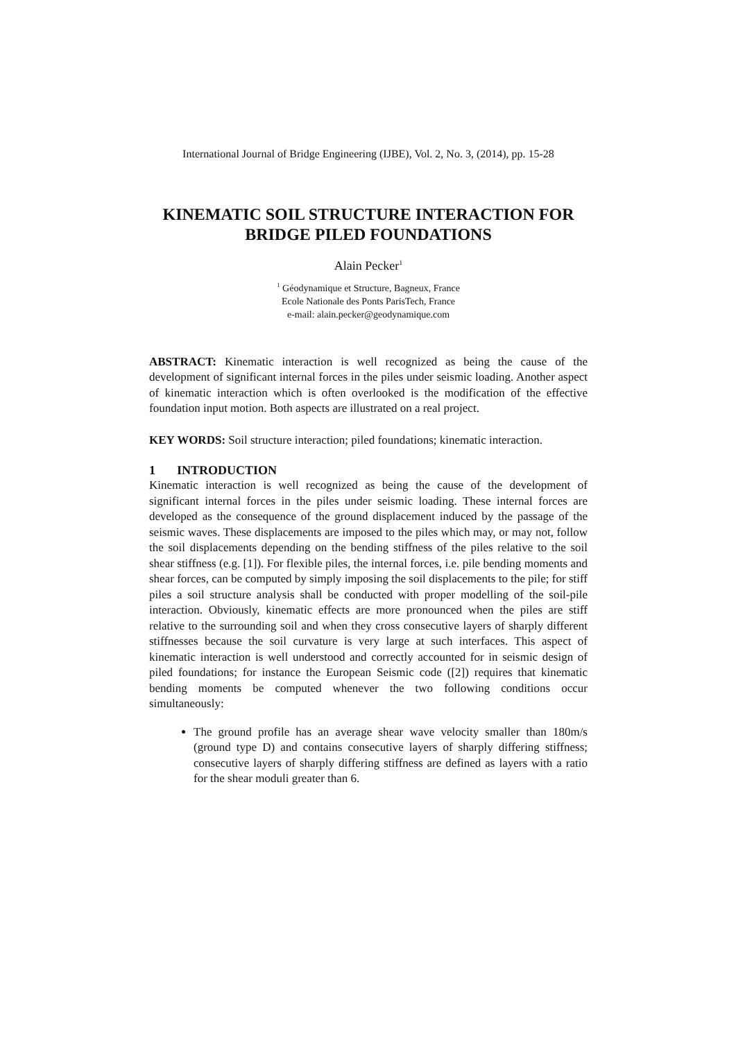International Journal of Bridge Engineering (IJBE), Vol. 2, No. 3, (2014), pp. 15-28
KINEMATIC SOIL STRUCTURE INTERACTION FOR BRIDGE PILED FOUNDATIONS
Alain Pecker<sup>1</sup>
<sup>1</sup> Géodynamique et Structure, Bagneux, France
Ecole Nationale des Ponts ParisTech, France
e-mail: alain.pecker@geodynamique.com
ABSTRACT: Kinematic interaction is well recognized as being the cause of the development of significant internal forces in the piles under seismic loading. Another aspect of kinematic interaction which is often overlooked is the modification of the effective foundation input motion. Both aspects are illustrated on a real project.
KEY WORDS: Soil structure interaction; piled foundations; kinematic interaction.
1 INTRODUCTION
Kinematic interaction is well recognized as being the cause of the development of significant internal forces in the piles under seismic loading. These internal forces are developed as the consequence of the ground displacement induced by the passage of the seismic waves. These displacements are imposed to the piles which may, or may not, follow the soil displacements depending on the bending stiffness of the piles relative to the soil shear stiffness (e.g. [1]). For flexible piles, the internal forces, i.e. pile bending moments and shear forces, can be computed by simply imposing the soil displacements to the pile; for stiff piles a soil structure analysis shall be conducted with proper modelling of the soil-pile interaction. Obviously, kinematic effects are more pronounced when the piles are stiff relative to the surrounding soil and when they cross consecutive layers of sharply different stiffnesses because the soil curvature is very large at such interfaces. This aspect of kinematic interaction is well understood and correctly accounted for in seismic design of piled foundations; for instance the European Seismic code ([2]) requires that kinematic bending moments be computed whenever the two following conditions occur simultaneously:
The ground profile has an average shear wave velocity smaller than 180m/s (ground type D) and contains consecutive layers of sharply differing stiffness; consecutive layers of sharply differing stiffness are defined as layers with a ratio for the shear moduli greater than 6.